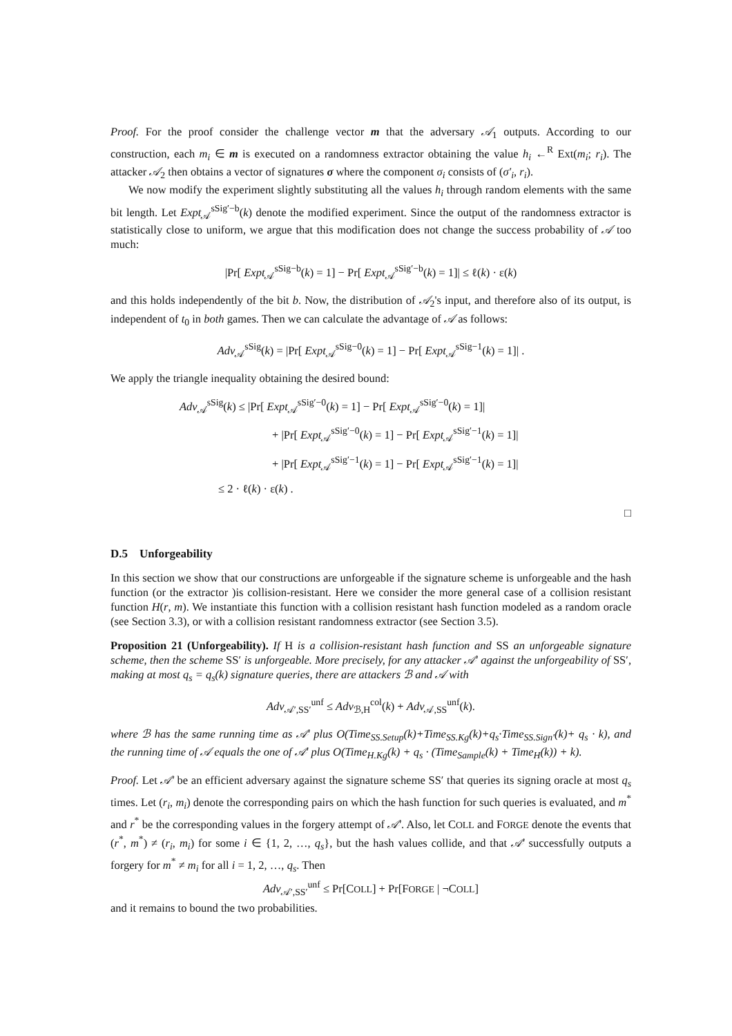Proof. For the proof consider the challenge vector m that the adversary 𝒜<sub>1</sub> outputs. According to our construction, each m<sub>i</sub> ∈ m is executed on a randomness extractor obtaining the value h<sub>i</sub> ←<sup>R</sup> Ext(m<sub>i</sub>; r<sub>i</sub>). The attacker 𝒜<sub>2</sub> then obtains a vector of signatures σ where the component σ<sub>i</sub> consists of (σ′<sub>i</sub>, r<sub>i</sub>).
We now modify the experiment slightly substituting all the values h<sub>i</sub> through random elements with the same bit length. Let Expt<sub>𝒜</sub><sup>sSig′−b</sup>(k) denote the modified experiment. Since the output of the randomness extractor is statistically close to uniform, we argue that this modification does not change the success probability of 𝒜 too much:
|Pr[ Expt<sub>𝒜</sub><sup>sSig−b</sup>(k) = 1] − Pr[ Expt<sub>𝒜</sub><sup>sSig′−b</sup>(k) = 1]| ≤ ℓ(k) · ε(k)
and this holds independently of the bit b. Now, the distribution of 𝒜<sub>2</sub>'s input, and therefore also of its output, is independent of t<sub>0</sub> in both games. Then we can calculate the advantage of 𝒜 as follows:
Adv<sub>𝒜</sub><sup>sSig</sup>(k) = |Pr[ Expt<sub>𝒜</sub><sup>sSig−0</sup>(k) = 1] − Pr[ Expt<sub>𝒜</sub><sup>sSig−1</sup>(k) = 1]| .
We apply the triangle inequality obtaining the desired bound:
Adv<sub>𝒜</sub><sup>sSig</sup>(k) ≤ |Pr[ Expt<sub>𝒜</sub><sup>sSig′−0</sup>(k) = 1] − Pr[ Expt<sub>𝒜</sub><sup>sSig′−0</sup>(k) = 1]|
+ |Pr[ Expt<sub>𝒜</sub><sup>sSig′−0</sup>(k) = 1] − Pr[ Expt<sub>𝒜</sub><sup>sSig′−1</sup>(k) = 1]|
+ |Pr[ Expt<sub>𝒜</sub><sup>sSig′−1</sup>(k) = 1] − Pr[ Expt<sub>𝒜</sub><sup>sSig′−1</sup>(k) = 1]|
≤ 2 · ℓ(k) · ε(k) .
□
D.5 Unforgeability
In this section we show that our constructions are unforgeable if the signature scheme is unforgeable and the hash function (or the extractor )is collision-resistant. Here we consider the more general case of a collision resistant function H(r, m). We instantiate this function with a collision resistant hash function modeled as a random oracle (see Section 3.3), or with a collision resistant randomness extractor (see Section 3.5).
Proposition 21 (Unforgeability). If H is a collision-resistant hash function and SS an unforgeable signature scheme, then the scheme SS′ is unforgeable. More precisely, for any attacker 𝒜′ against the unforgeability of SS′, making at most q<sub>s</sub> = q<sub>s</sub>(k) signature queries, there are attackers ℬ and 𝒜 with
Adv<sub>𝒜′,SS′</sub><sup>unf</sup> ≤ Adv<sub>ℬ,H</sub><sup>col</sup>(k) + Adv<sub>𝒜,SS</sub><sup>unf</sup>(k).
where ℬ has the same running time as 𝒜′ plus O(Time<sub>SS.Setup</sub>(k)+Time<sub>SS.Kg</sub>(k)+q<sub>s</sub>·Time<sub>SS.Sign′</sub>(k)+ q<sub>s</sub> · k), and the running time of 𝒜 equals the one of 𝒜′ plus O(Time<sub>H.Kg</sub>(k) + q<sub>s</sub> · (Time<sub>Sample</sub>(k) + Time<sub>H</sub>(k)) + k).
Proof. Let 𝒜′ be an efficient adversary against the signature scheme SS′ that queries its signing oracle at most q<sub>s</sub> times. Let (r<sub>i</sub>, m<sub>i</sub>) denote the corresponding pairs on which the hash function for such queries is evaluated, and m<sup>*</sup> and r<sup>*</sup> be the corresponding values in the forgery attempt of 𝒜′. Also, let COLL and FORGE denote the events that (r<sup>*</sup>, m<sup>*</sup>) ≠ (r<sub>i</sub>, m<sub>i</sub>) for some i ∈ {1, 2, …, q<sub>s</sub>}, but the hash values collide, and that 𝒜′ successfully outputs a forgery for m<sup>*</sup> ≠ m<sub>i</sub> for all i = 1, 2, …, q<sub>s</sub>. Then
Adv<sub>𝒜′,SS′</sub><sup>unf</sup> ≤ Pr[COLL] + Pr[FORGE | ¬COLL]
and it remains to bound the two probabilities.